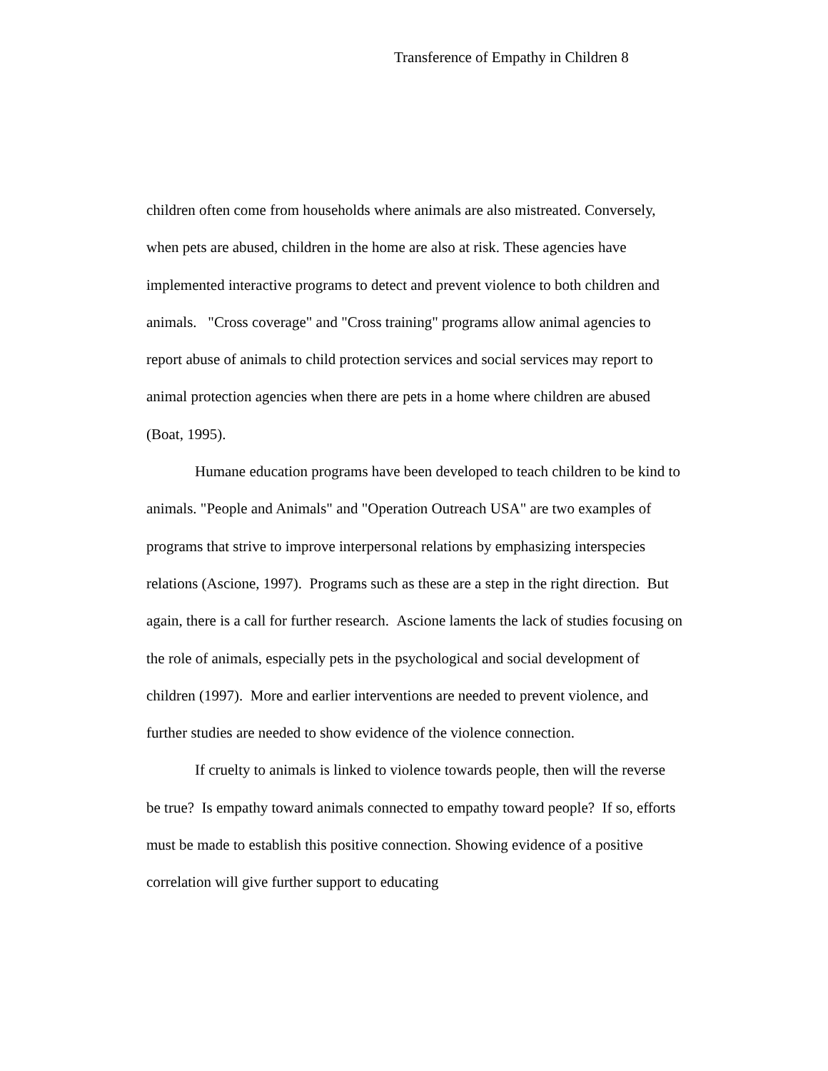Transference of Empathy in Children 8
children often come from households where animals are also mistreated. Conversely, when pets are abused, children in the home are also at risk. These agencies have implemented interactive programs to detect and prevent violence to both children and animals. "Cross coverage" and "Cross training" programs allow animal agencies to report abuse of animals to child protection services and social services may report to animal protection agencies when there are pets in a home where children are abused (Boat, 1995).
Humane education programs have been developed to teach children to be kind to animals. "People and Animals" and "Operation Outreach USA" are two examples of programs that strive to improve interpersonal relations by emphasizing interspecies relations (Ascione, 1997). Programs such as these are a step in the right direction. But again, there is a call for further research. Ascione laments the lack of studies focusing on the role of animals, especially pets in the psychological and social development of children (1997). More and earlier interventions are needed to prevent violence, and further studies are needed to show evidence of the violence connection.
If cruelty to animals is linked to violence towards people, then will the reverse be true? Is empathy toward animals connected to empathy toward people? If so, efforts must be made to establish this positive connection. Showing evidence of a positive correlation will give further support to educating